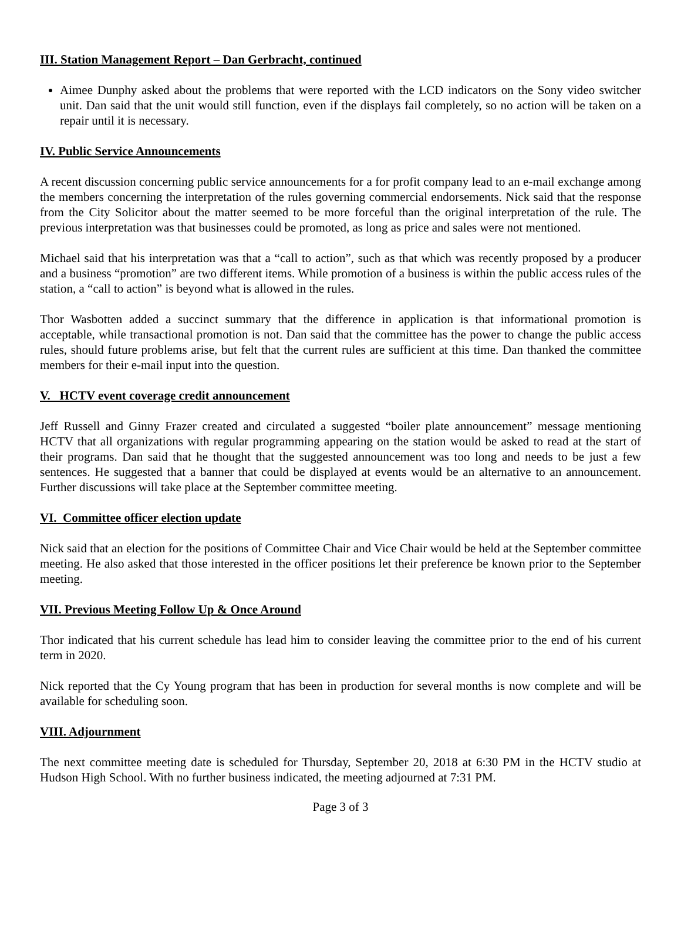III. Station Management Report – Dan Gerbracht, continued
Aimee Dunphy asked about the problems that were reported with the LCD indicators on the Sony video switcher unit. Dan said that the unit would still function, even if the displays fail completely, so no action will be taken on a repair until it is necessary.
IV. Public Service Announcements
A recent discussion concerning public service announcements for a for profit company lead to an e-mail exchange among the members concerning the interpretation of the rules governing commercial endorsements. Nick said that the response from the City Solicitor about the matter seemed to be more forceful than the original interpretation of the rule. The previous interpretation was that businesses could be promoted, as long as price and sales were not mentioned.
Michael said that his interpretation was that a “call to action”, such as that which was recently proposed by a producer and a business “promotion” are two different items. While promotion of a business is within the public access rules of the station, a “call to action” is beyond what is allowed in the rules.
Thor Wasbotten added a succinct summary that the difference in application is that informational promotion is acceptable, while transactional promotion is not. Dan said that the committee has the power to change the public access rules, should future problems arise, but felt that the current rules are sufficient at this time. Dan thanked the committee members for their e-mail input into the question.
V. HCTV event coverage credit announcement
Jeff Russell and Ginny Frazer created and circulated a suggested “boiler plate announcement” message mentioning HCTV that all organizations with regular programming appearing on the station would be asked to read at the start of their programs. Dan said that he thought that the suggested announcement was too long and needs to be just a few sentences. He suggested that a banner that could be displayed at events would be an alternative to an announcement. Further discussions will take place at the September committee meeting.
VI. Committee officer election update
Nick said that an election for the positions of Committee Chair and Vice Chair would be held at the September committee meeting. He also asked that those interested in the officer positions let their preference be known prior to the September meeting.
VII. Previous Meeting Follow Up & Once Around
Thor indicated that his current schedule has lead him to consider leaving the committee prior to the end of his current term in 2020.
Nick reported that the Cy Young program that has been in production for several months is now complete and will be available for scheduling soon.
VIII. Adjournment
The next committee meeting date is scheduled for Thursday, September 20, 2018 at 6:30 PM in the HCTV studio at Hudson High School. With no further business indicated, the meeting adjourned at 7:31 PM.
Page 3 of 3